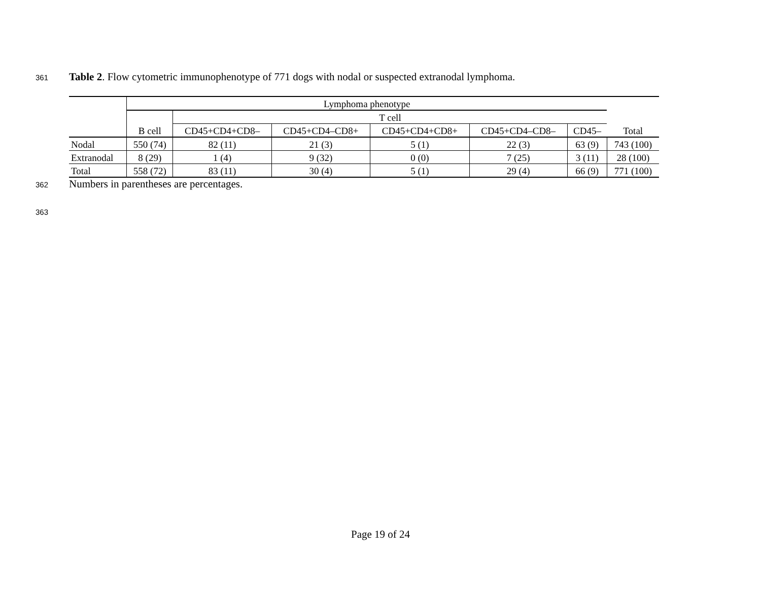361 Table 2. Flow cytometric immunophenotype of 771 dogs with nodal or suspected extranodal lymphoma.
| | Lymphoma phenotype | | | | | | |
| --- | --- | --- | --- | --- | --- | --- | --- |
| | | T cell | | | | | |
| | B cell | CD45+CD4+CD8– | CD45+CD4–CD8+ | CD45+CD4+CD8+ | CD45+CD4–CD8– | CD45– | Total |
| Nodal | 550 (74) | 82 (11) | 21 (3) | 5 (1) | 22 (3) | 63 (9) | 743 (100) |
| Extranodal | 8 (29) | 1 (4) | 9 (32) | 0 (0) | 7 (25) | 3 (11) | 28 (100) |
| Total | 558 (72) | 83 (11) | 30 (4) | 5 (1) | 29 (4) | 66 (9) | 771 (100) |
362 Numbers in parentheses are percentages.
363
Page 19 of 24